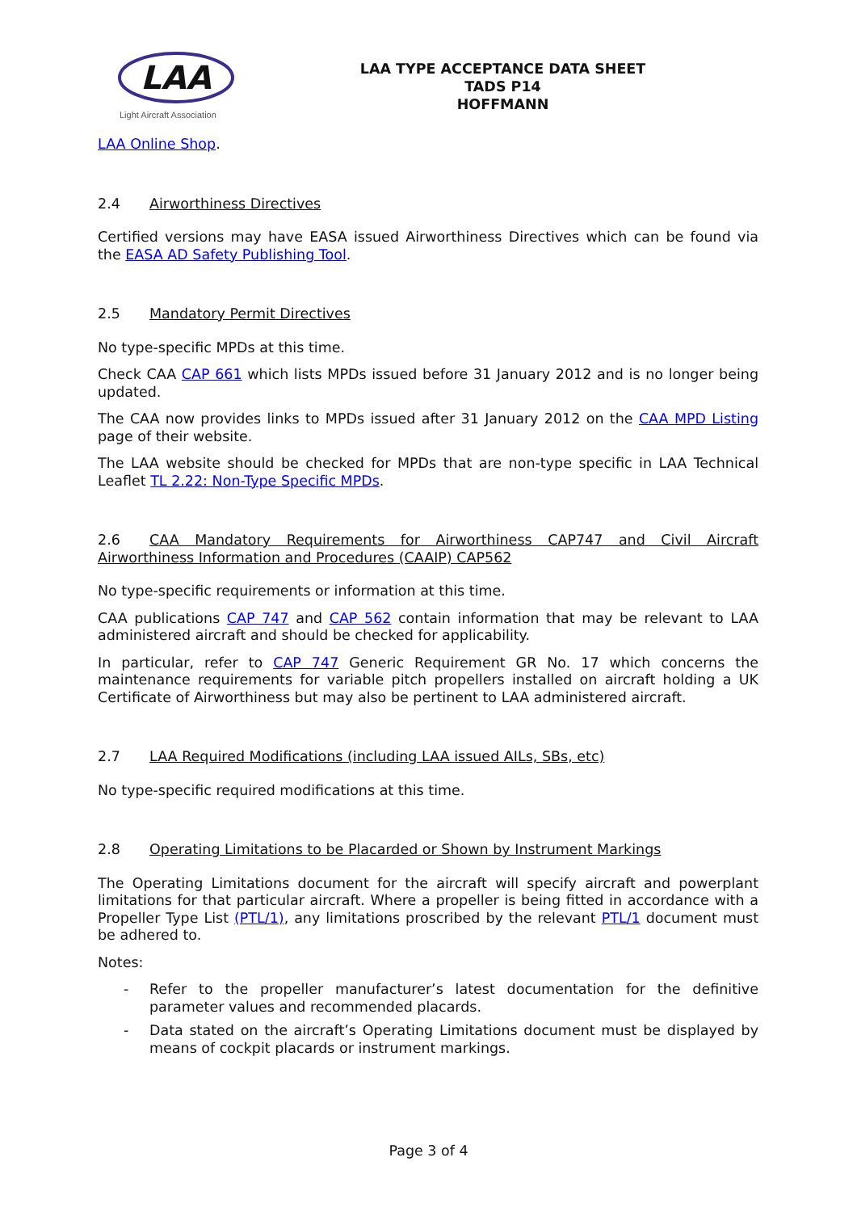LAA
Light Aircraft Association
LAA TYPE ACCEPTANCE DATA SHEET
TADS P14
HOFFMANN
LAA Online Shop.
2.4 Airworthiness Directives
Certified versions may have EASA issued Airworthiness Directives which can be found via the EASA AD Safety Publishing Tool.
2.5 Mandatory Permit Directives
No type-specific MPDs at this time.
Check CAA CAP 661 which lists MPDs issued before 31 January 2012 and is no longer being updated.
The CAA now provides links to MPDs issued after 31 January 2012 on the CAA MPD Listing page of their website.
The LAA website should be checked for MPDs that are non-type specific in LAA Technical Leaflet TL 2.22: Non-Type Specific MPDs.
2.6 CAA Mandatory Requirements for Airworthiness CAP747 and Civil Aircraft Airworthiness Information and Procedures (CAAIP) CAP562
No type-specific requirements or information at this time.
CAA publications CAP 747 and CAP 562 contain information that may be relevant to LAA administered aircraft and should be checked for applicability.
In particular, refer to CAP 747 Generic Requirement GR No. 17 which concerns the maintenance requirements for variable pitch propellers installed on aircraft holding a UK Certificate of Airworthiness but may also be pertinent to LAA administered aircraft.
2.7 LAA Required Modifications (including LAA issued AILs, SBs, etc)
No type-specific required modifications at this time.
2.8 Operating Limitations to be Placarded or Shown by Instrument Markings
The Operating Limitations document for the aircraft will specify aircraft and powerplant limitations for that particular aircraft. Where a propeller is being fitted in accordance with a Propeller Type List (PTL/1), any limitations proscribed by the relevant PTL/1 document must be adhered to.
Notes:
- Refer to the propeller manufacturer’s latest documentation for the definitive parameter values and recommended placards.
- Data stated on the aircraft’s Operating Limitations document must be displayed by means of cockpit placards or instrument markings.
Page 3 of 4